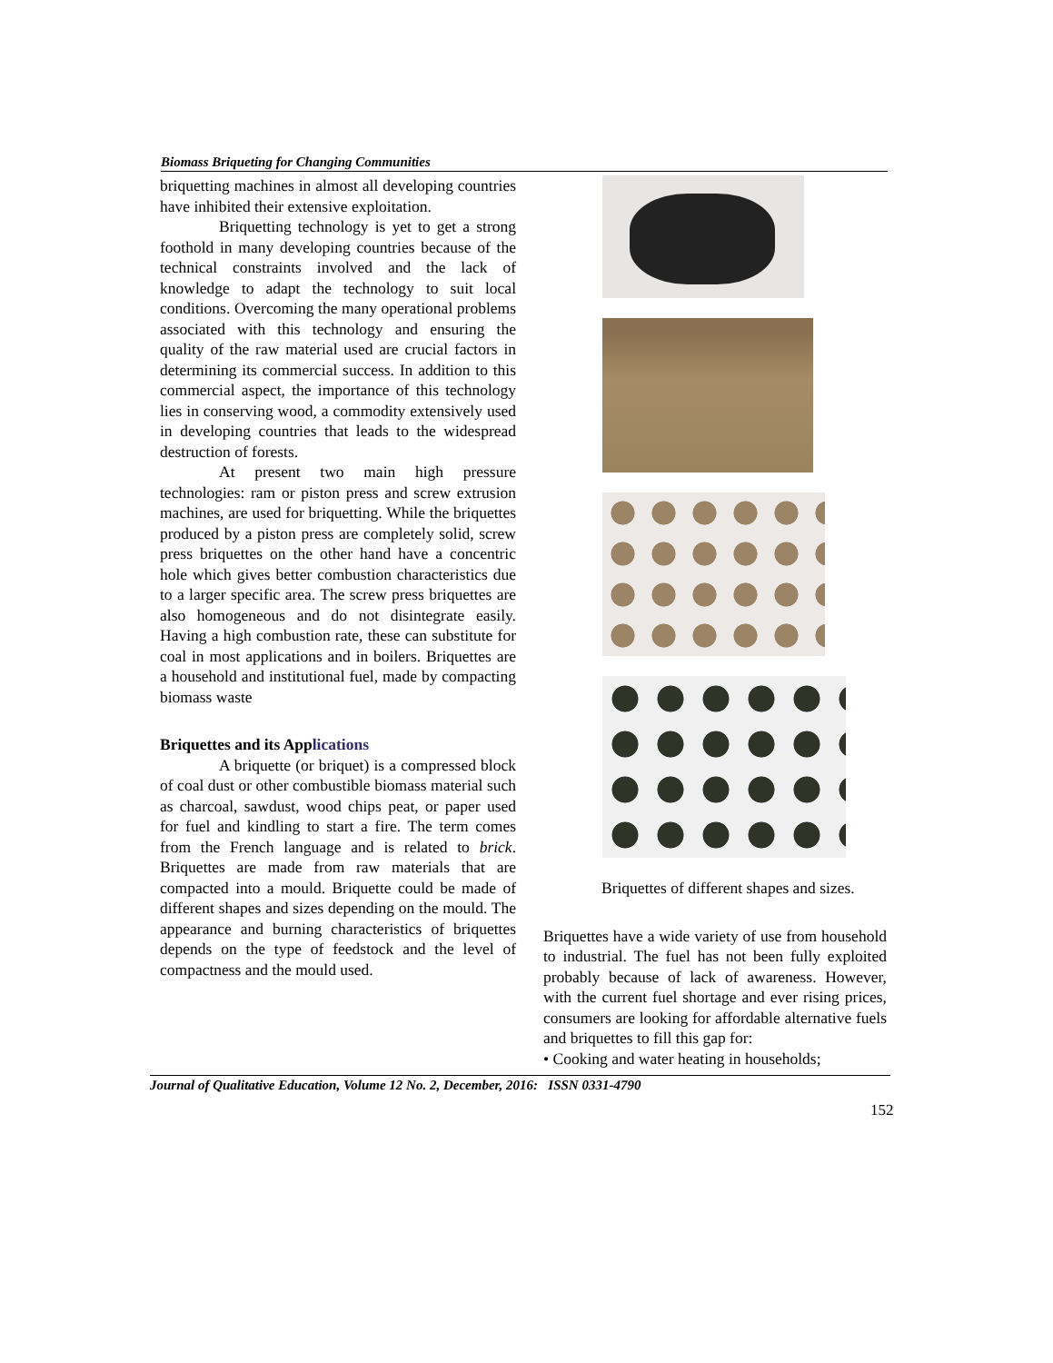Biomass Briqueting for Changing Communities
briquetting machines in almost all developing countries have inhibited their extensive exploitation.
Briquetting technology is yet to get a strong foothold in many developing countries because of the technical constraints involved and the lack of knowledge to adapt the technology to suit local conditions. Overcoming the many operational problems associated with this technology and ensuring the quality of the raw material used are crucial factors in determining its commercial success. In addition to this commercial aspect, the importance of this technology lies in conserving wood, a commodity extensively used in developing countries that leads to the widespread destruction of forests.
At present two main high pressure technologies: ram or piston press and screw extrusion machines, are used for briquetting. While the briquettes produced by a piston press are completely solid, screw press briquettes on the other hand have a concentric hole which gives better combustion characteristics due to a larger specific area. The screw press briquettes are also homogeneous and do not disintegrate easily. Having a high combustion rate, these can substitute for coal in most applications and in boilers. Briquettes are a household and institutional fuel, made by compacting biomass waste
Briquettes and its Applications
A briquette (or briquet) is a compressed block of coal dust or other combustible biomass material such as charcoal, sawdust, wood chips peat, or paper used for fuel and kindling to start a fire. The term comes from the French language and is related to brick. Briquettes are made from raw materials that are compacted into a mould. Briquette could be made of different shapes and sizes depending on the mould. The appearance and burning characteristics of briquettes depends on the type of feedstock and the level of compactness and the mould used.
Briquettes of different shapes and sizes.
Briquettes have a wide variety of use from household to industrial. The fuel has not been fully exploited probably because of lack of awareness. However, with the current fuel shortage and ever rising prices, consumers are looking for affordable alternative fuels and briquettes to fill this gap for:
• Cooking and water heating in households;
Journal of Qualitative Education, Volume 12 No. 2, December, 2016: ISSN 0331-4790
152